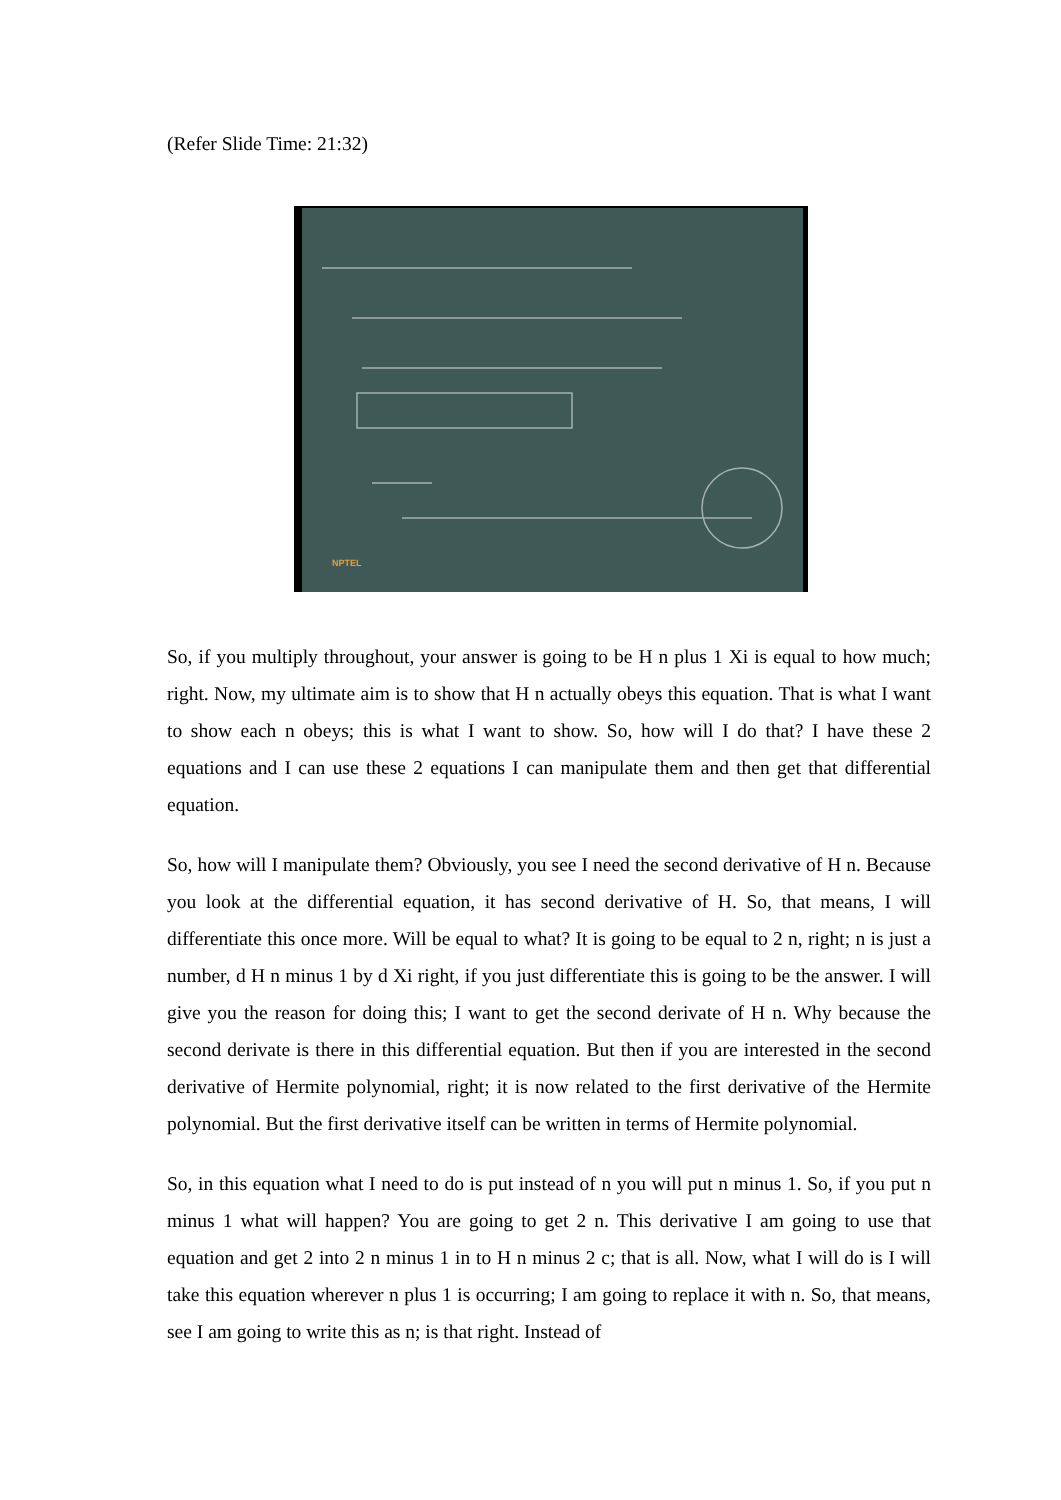(Refer Slide Time: 21:32)
NPTEL
So, if you multiply throughout, your answer is going to be H n plus 1 Xi is equal to how much; right. Now, my ultimate aim is to show that H n actually obeys this equation. That is what I want to show each n obeys; this is what I want to show. So, how will I do that? I have these 2 equations and I can use these 2 equations I can manipulate them and then get that differential equation.
So, how will I manipulate them? Obviously, you see I need the second derivative of H n. Because you look at the differential equation, it has second derivative of H. So, that means, I will differentiate this once more. Will be equal to what? It is going to be equal to 2 n, right; n is just a number, d H n minus 1 by d Xi right, if you just differentiate this is going to be the answer. I will give you the reason for doing this; I want to get the second derivate of H n. Why because the second derivate is there in this differential equation. But then if you are interested in the second derivative of Hermite polynomial, right; it is now related to the first derivative of the Hermite polynomial. But the first derivative itself can be written in terms of Hermite polynomial.
So, in this equation what I need to do is put instead of n you will put n minus 1. So, if you put n minus 1 what will happen? You are going to get 2 n. This derivative I am going to use that equation and get 2 into 2 n minus 1 in to H n minus 2 c; that is all. Now, what I will do is I will take this equation wherever n plus 1 is occurring; I am going to replace it with n. So, that means, see I am going to write this as n; is that right. Instead of